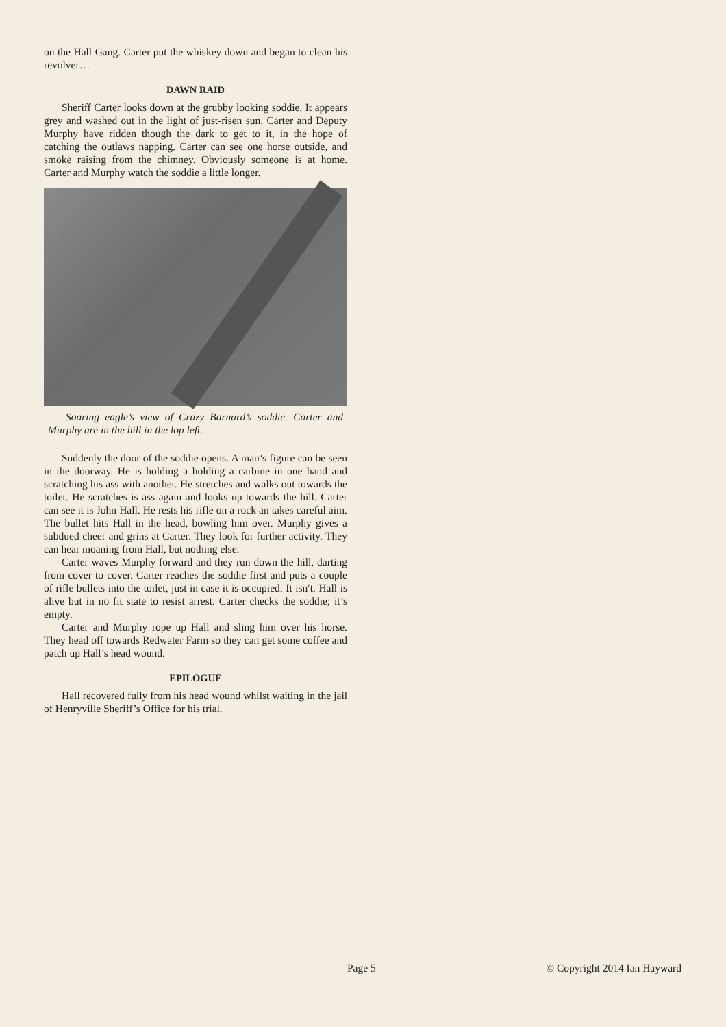on the Hall Gang. Carter put the whiskey down and began to clean his revolver…
DAWN RAID
Sheriff Carter looks down at the grubby looking soddie. It appears grey and washed out in the light of just-risen sun. Carter and Deputy Murphy have ridden though the dark to get to it, in the hope of catching the outlaws napping. Carter can see one horse outside, and smoke raising from the chimney. Obviously someone is at home. Carter and Murphy watch the soddie a little longer.
Soaring eagle’s view of Crazy Barnard’s soddie. Carter and Murphy are in the hill in the lop left.
Suddenly the door of the soddie opens. A man’s figure can be seen in the doorway. He is holding a holding a carbine in one hand and scratching his ass with another. He stretches and walks out towards the toilet. He scratches is ass again and looks up towards the hill. Carter can see it is John Hall. He rests his rifle on a rock an takes careful aim. The bullet hits Hall in the head, bowling him over. Murphy gives a subdued cheer and grins at Carter. They look for further activity. They can hear moaning from Hall, but nothing else.
Carter waves Murphy forward and they run down the hill, darting from cover to cover. Carter reaches the soddie first and puts a couple of rifle bullets into the toilet, just in case it is occupied. It isn′t. Hall is alive but in no fit state to resist arrest. Carter checks the soddie; it’s empty.
Carter and Murphy rope up Hall and sling him over his horse. They head off towards Redwater Farm so they can get some coffee and patch up Hall’s head wound.
EPILOGUE
Hall recovered fully from his head wound whilst waiting in the jail of Henryville Sheriff’s Office for his trial.
Page 5 © Copyright 2014 Ian Hayward